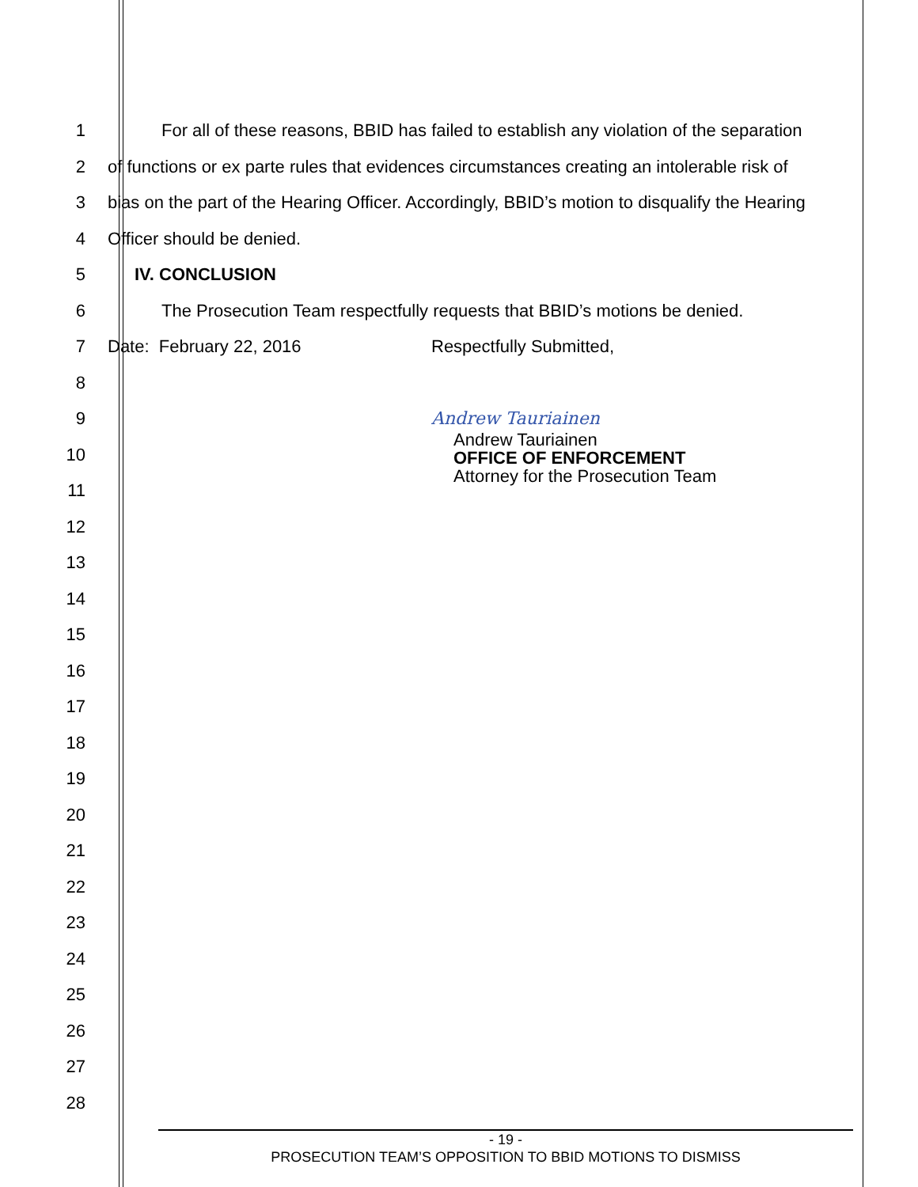1 For all of these reasons, BBID has failed to establish any violation of the separation
2 of functions or ex parte rules that evidences circumstances creating an intolerable risk of
3 bias on the part of the Hearing Officer. Accordingly, BBID’s motion to disqualify the Hearing
4 Officer should be denied.
5 IV. CONCLUSION
6 The Prosecution Team respectfully requests that BBID’s motions be denied.
7 Date: February 22, 2016 Respectfully Submitted,
8
9 Andrew Tauriainen
10
11
12
13
14
15
16
17
18
19
20
21
22
23
24
25
26
27
28
Andrew Tauriainen
OFFICE OF ENFORCEMENT
Attorney for the Prosecution Team
- 19 -
PROSECUTION TEAM’S OPPOSITION TO BBID MOTIONS TO DISMISS